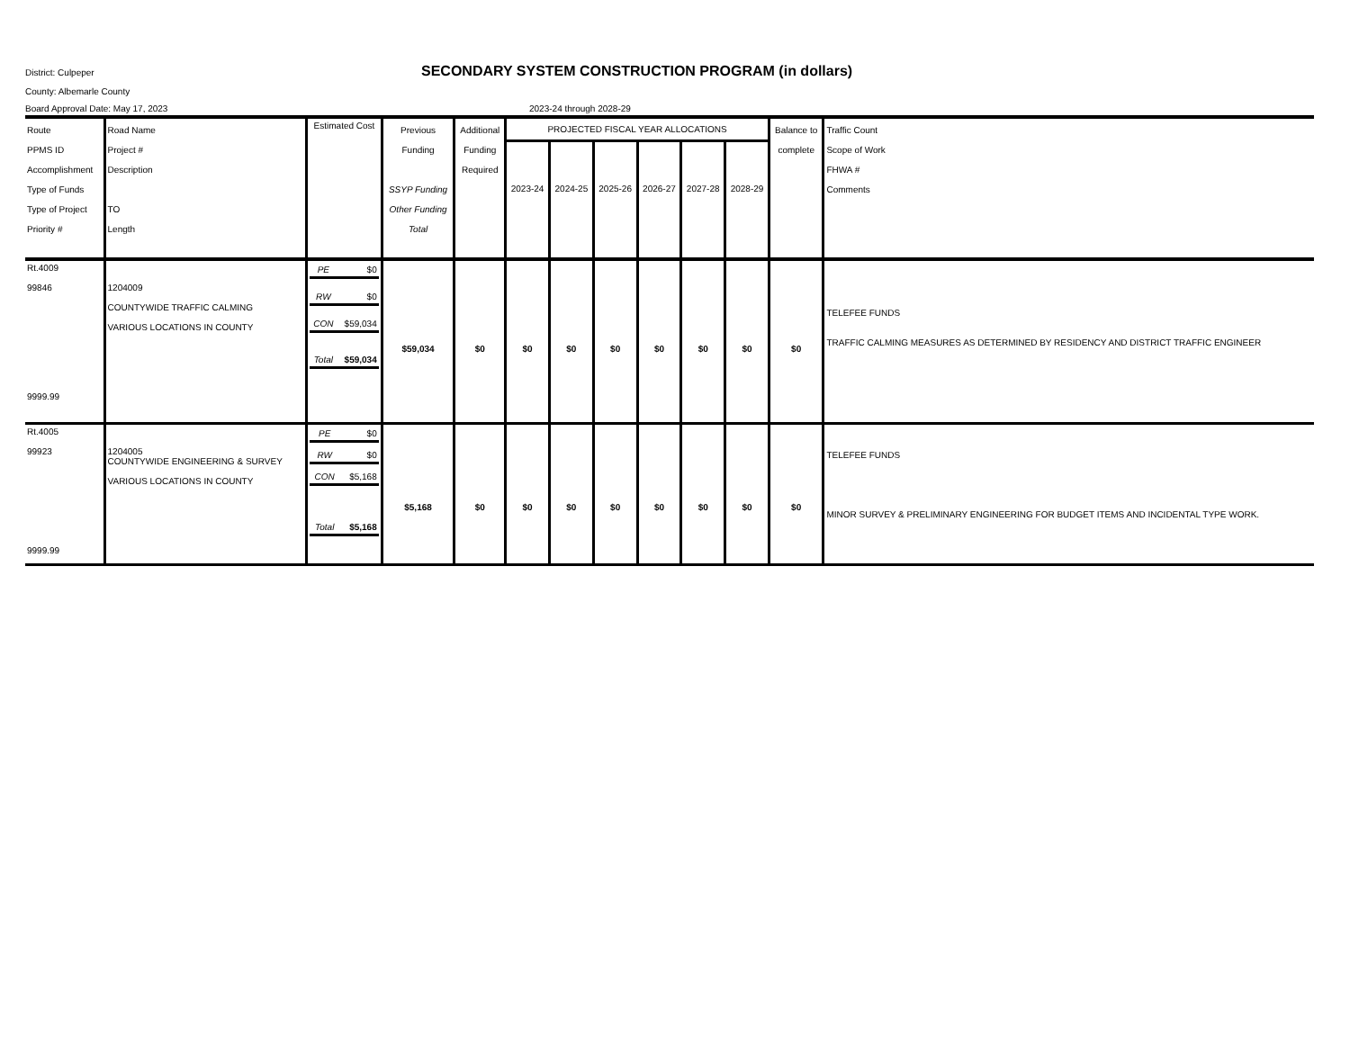District: Culpeper
SECONDARY SYSTEM CONSTRUCTION PROGRAM (in dollars)
County: Albemarle County
Board Approval Date: May 17, 2023 2023-24 through 2028-29
| Route PPMS ID Accomplishment Type of Funds Type of Project Priority # | Road Name Project # Description TO Length | Estimated Cost | Previous Funding SSYP Funding Other Funding Total | Additional Funding Required | PROJECTED FISCAL YEAR ALLOCATIONS | | | | | | Balance to complete | Traffic Count Scope of Work FHWA # Comments |
| --- | --- | --- | --- | --- | --- | --- | --- | --- | --- | --- | --- | --- |
| | | | | | 2023-24 | 2024-25 | 2025-26 | 2026-27 | 2027-28 | 2028-29 | | |
| Rt.4009 99846 9999.99 | 1204009 COUNTYWIDE TRAFFIC CALMING VARIOUS LOCATIONS IN COUNTY | / PE / $0 / / RW / $0 / / CON / $59,034 / / Total / $59,034 / | $59,034 | $0 | $0 | $0 | $0 | $0 | $0 | $0 | $0 | TELEFEE FUNDS TRAFFIC CALMING MEASURES AS DETERMINED BY RESIDENCY AND DISTRICT TRAFFIC ENGINEER |
| Rt.4005 99923 9999.99 | 1204005 COUNTYWIDE ENGINEERING & SURVEY VARIOUS LOCATIONS IN COUNTY | / PE / $0 / / RW / $0 / / CON / $5,168 / / Total / $5,168 / | $5,168 | $0 | $0 | $0 | $0 | $0 | $0 | $0 | $0 | TELEFEE FUNDS MINOR SURVEY & PRELIMINARY ENGINEERING FOR BUDGET ITEMS AND INCIDENTAL TYPE WORK. |